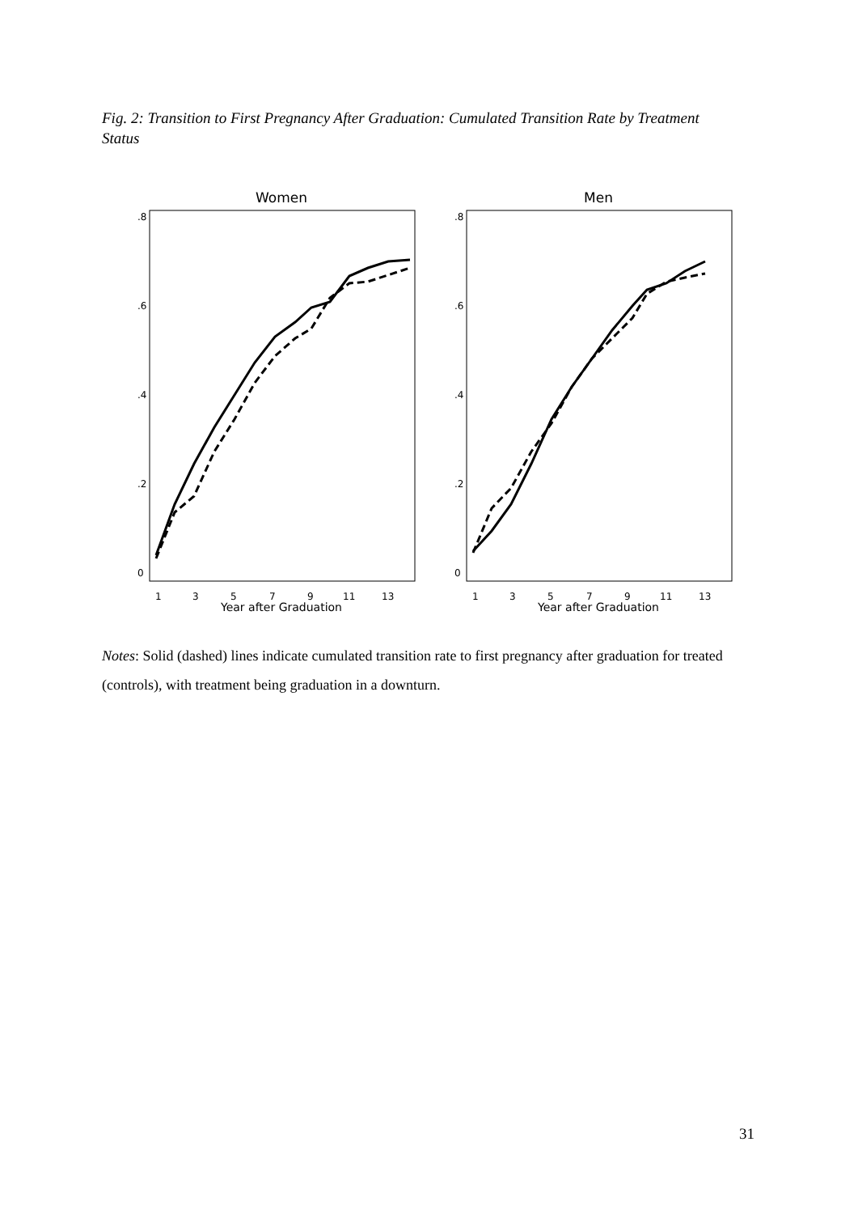Fig. 2: Transition to First Pregnancy After Graduation: Cumulated Transition Rate by Treatment Status
Women
0
.2
.4
.6
.8
1
3
5
7
9
11
13
Year after Graduation
Men
0
.2
.4
.6
.8
1
3
5
7
9
11
13
Year after Graduation
Notes: Solid (dashed) lines indicate cumulated transition rate to first pregnancy after graduation for treated (controls), with treatment being graduation in a downturn.
31